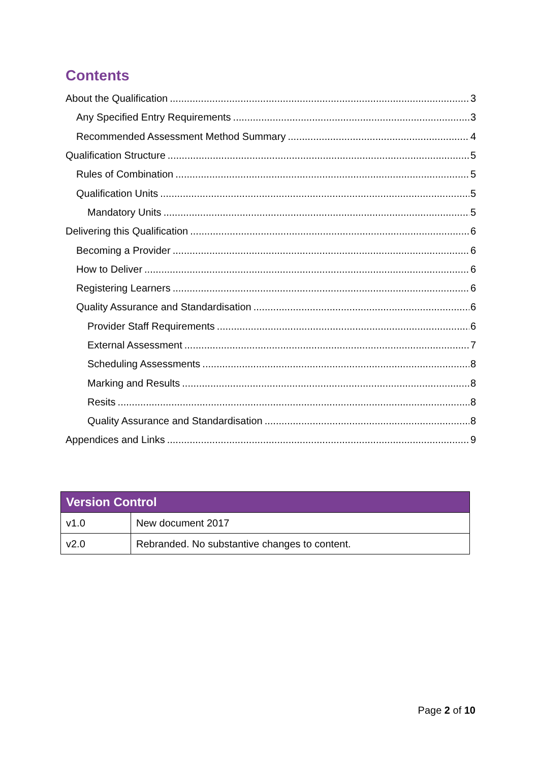Contents
About the Qualification 3
Any Specified Entry Requirements 3
Recommended Assessment Method Summary 4
Qualification Structure 5
Rules of Combination 5
Qualification Units 5
Mandatory Units 5
Delivering this Qualification 6
Becoming a Provider 6
How to Deliver 6
Registering Learners 6
Quality Assurance and Standardisation 6
Provider Staff Requirements 6
External Assessment 7
Scheduling Assessments 8
Marking and Results 8
Resits 8
Quality Assurance and Standardisation 8
Appendices and Links 9
| Version Control | |
| --- | --- |
| v1.0 | New document 2017 |
| v2.0 | Rebranded. No substantive changes to content. |
Page 2 of 10